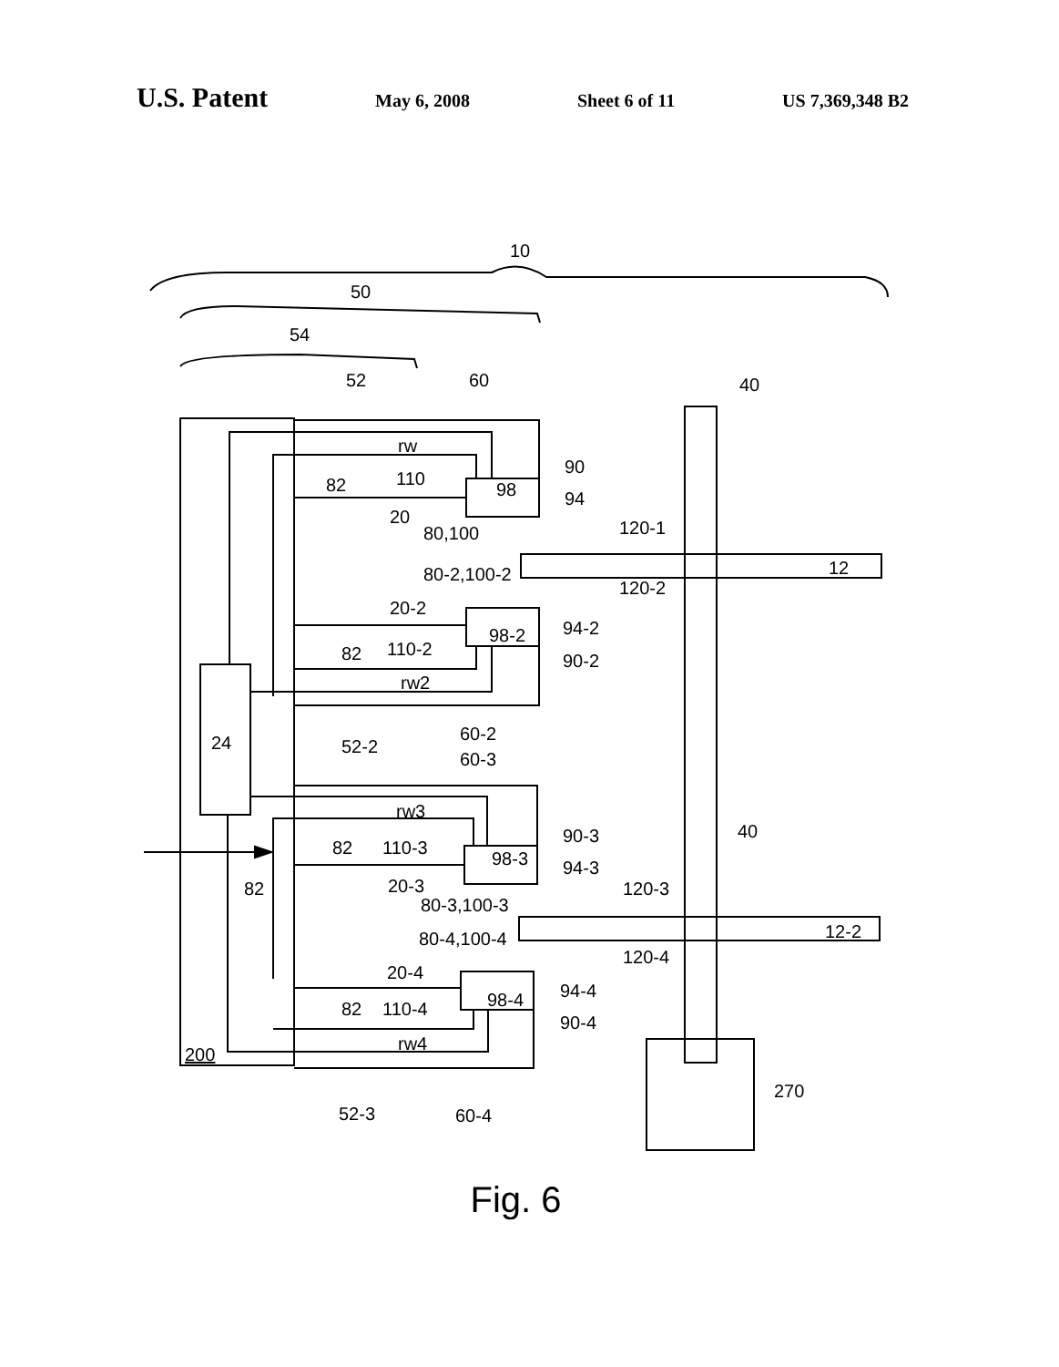U.S. Patent May 6, 2008 Sheet 6 of 11 US 7,369,348 B2
10
50
54
52
60
40
rw
82
110
98
90
94
20
80,100
120-1
12
120-2
80-2,100-2
20-2
94-2
98-2
82
110-2
90-2
rw2
24
60-2
52-2
60-3
rw3
40
82
110-3
98-3
90-3
94-3
82
20-3
80-3,100-3
120-3
12-2
80-4,100-4
120-4
20-4
94-4
82
110-4
98-4
90-4
rw4
200
270
52-3
60-4
Fig. 6